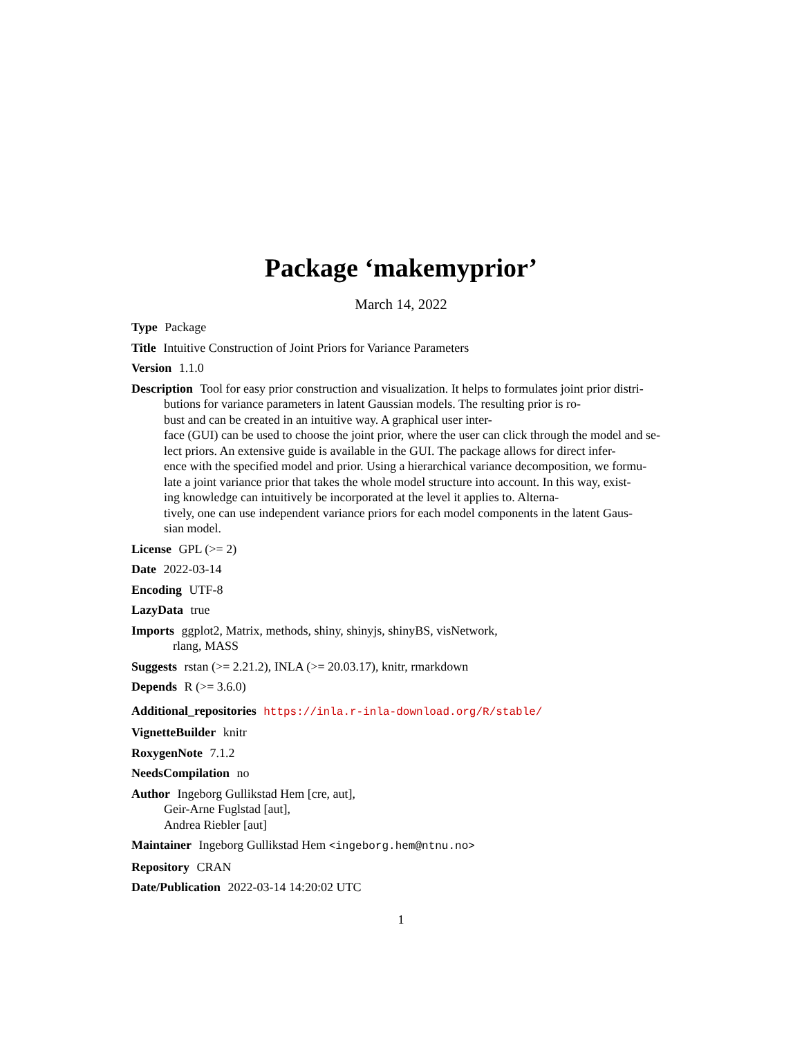Package ‘makemyprior’
March 14, 2022
Type Package
Title Intuitive Construction of Joint Priors for Variance Parameters
Version 1.1.0
Description Tool for easy prior construction and visualization. It helps to formulates joint prior distri-
butions for variance parameters in latent Gaussian models. The resulting prior is ro-
bust and can be created in an intuitive way. A graphical user inter-
face (GUI) can be used to choose the joint prior, where the user can click through the model and se-
lect priors. An extensive guide is available in the GUI. The package allows for direct infer-
ence with the specified model and prior. Using a hierarchical variance decomposition, we formu-
late a joint variance prior that takes the whole model structure into account. In this way, exist-
ing knowledge can intuitively be incorporated at the level it applies to. Alterna-
tively, one can use independent variance priors for each model components in the latent Gaus-
sian model.
License GPL (>= 2)
Date 2022-03-14
Encoding UTF-8
LazyData true
Imports ggplot2, Matrix, methods, shiny, shinyjs, shinyBS, visNetwork,
rlang, MASS
Suggests rstan (>= 2.21.2), INLA (>= 20.03.17), knitr, rmarkdown
Depends R (>= 3.6.0)
Additional_repositories https://inla.r-inla-download.org/R/stable/
VignetteBuilder knitr
RoxygenNote 7.1.2
NeedsCompilation no
Author Ingeborg Gullikstad Hem [cre, aut],
Geir-Arne Fuglstad [aut],
Andrea Riebler [aut]
Maintainer Ingeborg Gullikstad Hem <ingeborg.hem@ntnu.no>
Repository CRAN
Date/Publication 2022-03-14 14:20:02 UTC
1